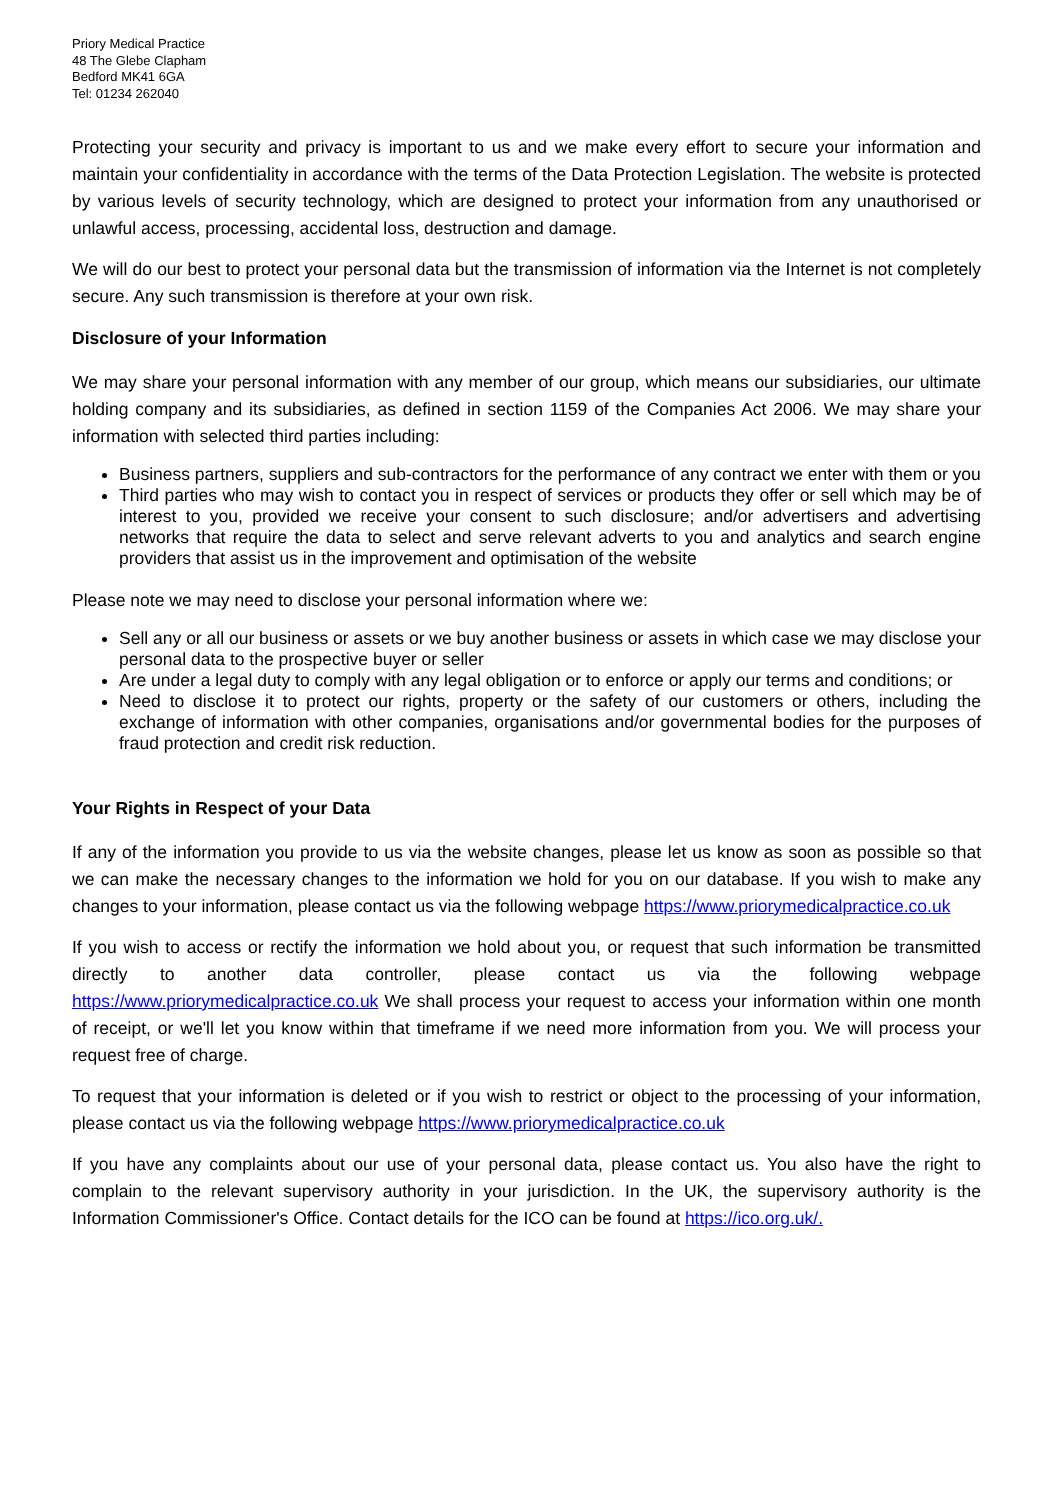Priory Medical Practice
48 The Glebe Clapham
Bedford MK41 6GA
Tel: 01234 262040
Protecting your security and privacy is important to us and we make every effort to secure your information and maintain your confidentiality in accordance with the terms of the Data Protection Legislation. The website is protected by various levels of security technology, which are designed to protect your information from any unauthorised or unlawful access, processing, accidental loss, destruction and damage.
We will do our best to protect your personal data but the transmission of information via the Internet is not completely secure. Any such transmission is therefore at your own risk.
Disclosure of your Information
We may share your personal information with any member of our group, which means our subsidiaries, our ultimate holding company and its subsidiaries, as defined in section 1159 of the Companies Act 2006. We may share your information with selected third parties including:
Business partners, suppliers and sub-contractors for the performance of any contract we enter with them or you
Third parties who may wish to contact you in respect of services or products they offer or sell which may be of interest to you, provided we receive your consent to such disclosure; and/or advertisers and advertising networks that require the data to select and serve relevant adverts to you and analytics and search engine providers that assist us in the improvement and optimisation of the website
Please note we may need to disclose your personal information where we:
Sell any or all our business or assets or we buy another business or assets in which case we may disclose your personal data to the prospective buyer or seller
Are under a legal duty to comply with any legal obligation or to enforce or apply our terms and conditions; or
Need to disclose it to protect our rights, property or the safety of our customers or others, including the exchange of information with other companies, organisations and/or governmental bodies for the purposes of fraud protection and credit risk reduction.
Your Rights in Respect of your Data
If any of the information you provide to us via the website changes, please let us know as soon as possible so that we can make the necessary changes to the information we hold for you on our database. If you wish to make any changes to your information, please contact us via the following webpage https://www.priorymedicalpractice.co.uk
If you wish to access or rectify the information we hold about you, or request that such information be transmitted directly to another data controller, please contact us via the following webpage https://www.priorymedicalpractice.co.uk We shall process your request to access your information within one month of receipt, or we'll let you know within that timeframe if we need more information from you. We will process your request free of charge.
To request that your information is deleted or if you wish to restrict or object to the processing of your information, please contact us via the following webpage https://www.priorymedicalpractice.co.uk
If you have any complaints about our use of your personal data, please contact us. You also have the right to complain to the relevant supervisory authority in your jurisdiction. In the UK, the supervisory authority is the Information Commissioner's Office. Contact details for the ICO can be found at https://ico.org.uk/.